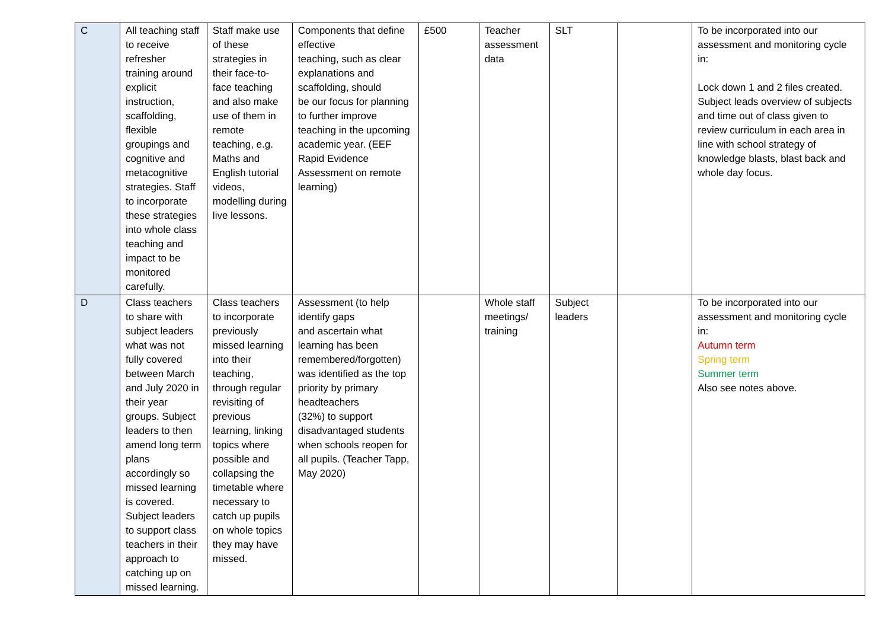| C | All teaching staff to receive refresher training around explicit instruction, scaffolding, flexible groupings and cognitive and metacognitive strategies. Staff to incorporate these strategies into whole class teaching and impact to be monitored carefully. | Staff make use of these strategies in their face-to-face teaching and also make use of them in remote teaching, e.g. Maths and English tutorial videos, modelling during live lessons. | Components that define effective teaching, such as clear explanations and scaffolding, should be our focus for planning to further improve teaching in the upcoming academic year. (EEF Rapid Evidence Assessment on remote learning) | £500 | Teacher assessment data | SLT | | To be incorporated into our assessment and monitoring cycle in: Lock down 1 and 2 files created. Subject leads overview of subjects and time out of class given to review curriculum in each area in line with school strategy of knowledge blasts, blast back and whole day focus. |
| D | Class teachers to share with subject leaders what was not fully covered between March and July 2020 in their year groups. Subject leaders to then amend long term plans accordingly so missed learning is covered. Subject leaders to support class teachers in their approach to catching up on missed learning. | Class teachers to incorporate previously missed learning into their teaching, through regular revisiting of previous learning, linking topics where possible and collapsing the timetable where necessary to catch up pupils on whole topics they may have missed. | Assessment (to help identify gaps and ascertain what learning has been remembered/forgotten) was identified as the top priority by primary headteachers (32%) to support disadvantaged students when schools reopen for all pupils. (Teacher Tapp, May 2020) | | Whole staff meetings/ training | Subject leaders | | To be incorporated into our assessment and monitoring cycle in: Autumn term Spring term Summer term Also see notes above. |